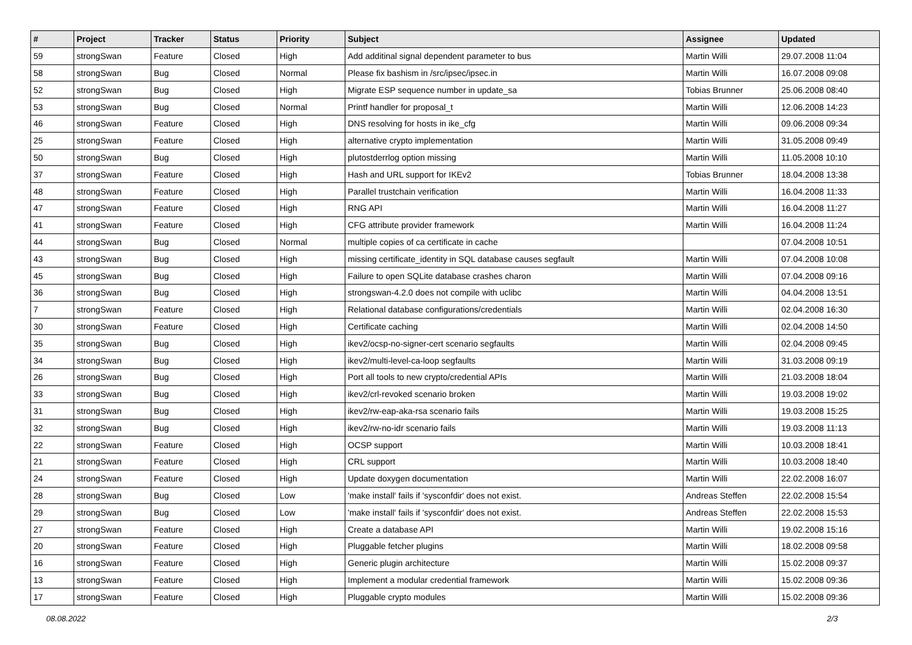| # | Project | Tracker | Status | Priority | Subject | Assignee | Updated |
| --- | --- | --- | --- | --- | --- | --- | --- |
| 59 | strongSwan | Feature | Closed | High | Add additinal signal dependent parameter to bus | Martin Willi | 29.07.2008 11:04 |
| 58 | strongSwan | Bug | Closed | Normal | Please fix bashism in /src/ipsec/ipsec.in | Martin Willi | 16.07.2008 09:08 |
| 52 | strongSwan | Bug | Closed | High | Migrate ESP sequence number in update_sa | Tobias Brunner | 25.06.2008 08:40 |
| 53 | strongSwan | Bug | Closed | Normal | Printf handler for proposal_t | Martin Willi | 12.06.2008 14:23 |
| 46 | strongSwan | Feature | Closed | High | DNS resolving for hosts in ike_cfg | Martin Willi | 09.06.2008 09:34 |
| 25 | strongSwan | Feature | Closed | High | alternative crypto implementation | Martin Willi | 31.05.2008 09:49 |
| 50 | strongSwan | Bug | Closed | High | plutostderrlog option missing | Martin Willi | 11.05.2008 10:10 |
| 37 | strongSwan | Feature | Closed | High | Hash and URL support for IKEv2 | Tobias Brunner | 18.04.2008 13:38 |
| 48 | strongSwan | Feature | Closed | High | Parallel trustchain verification | Martin Willi | 16.04.2008 11:33 |
| 47 | strongSwan | Feature | Closed | High | RNG API | Martin Willi | 16.04.2008 11:27 |
| 41 | strongSwan | Feature | Closed | High | CFG attribute provider framework | Martin Willi | 16.04.2008 11:24 |
| 44 | strongSwan | Bug | Closed | Normal | multiple copies of ca certificate in cache | | 07.04.2008 10:51 |
| 43 | strongSwan | Bug | Closed | High | missing certificate_identity in SQL database causes segfault | Martin Willi | 07.04.2008 10:08 |
| 45 | strongSwan | Bug | Closed | High | Failure to open SQLite database crashes charon | Martin Willi | 07.04.2008 09:16 |
| 36 | strongSwan | Bug | Closed | High | strongswan-4.2.0 does not compile with uclibc | Martin Willi | 04.04.2008 13:51 |
| 7 | strongSwan | Feature | Closed | High | Relational database configurations/credentials | Martin Willi | 02.04.2008 16:30 |
| 30 | strongSwan | Feature | Closed | High | Certificate caching | Martin Willi | 02.04.2008 14:50 |
| 35 | strongSwan | Bug | Closed | High | ikev2/ocsp-no-signer-cert scenario segfaults | Martin Willi | 02.04.2008 09:45 |
| 34 | strongSwan | Bug | Closed | High | ikev2/multi-level-ca-loop segfaults | Martin Willi | 31.03.2008 09:19 |
| 26 | strongSwan | Bug | Closed | High | Port all tools to new crypto/credential APIs | Martin Willi | 21.03.2008 18:04 |
| 33 | strongSwan | Bug | Closed | High | ikev2/crl-revoked scenario broken | Martin Willi | 19.03.2008 19:02 |
| 31 | strongSwan | Bug | Closed | High | ikev2/rw-eap-aka-rsa scenario fails | Martin Willi | 19.03.2008 15:25 |
| 32 | strongSwan | Bug | Closed | High | ikev2/rw-no-idr scenario fails | Martin Willi | 19.03.2008 11:13 |
| 22 | strongSwan | Feature | Closed | High | OCSP support | Martin Willi | 10.03.2008 18:41 |
| 21 | strongSwan | Feature | Closed | High | CRL support | Martin Willi | 10.03.2008 18:40 |
| 24 | strongSwan | Feature | Closed | High | Update doxygen documentation | Martin Willi | 22.02.2008 16:07 |
| 28 | strongSwan | Bug | Closed | Low | 'make install' fails if 'sysconfdir' does not exist. | Andreas Steffen | 22.02.2008 15:54 |
| 29 | strongSwan | Bug | Closed | Low | 'make install' fails if 'sysconfdir' does not exist. | Andreas Steffen | 22.02.2008 15:53 |
| 27 | strongSwan | Feature | Closed | High | Create a database API | Martin Willi | 19.02.2008 15:16 |
| 20 | strongSwan | Feature | Closed | High | Pluggable fetcher plugins | Martin Willi | 18.02.2008 09:58 |
| 16 | strongSwan | Feature | Closed | High | Generic plugin architecture | Martin Willi | 15.02.2008 09:37 |
| 13 | strongSwan | Feature | Closed | High | Implement a modular credential framework | Martin Willi | 15.02.2008 09:36 |
| 17 | strongSwan | Feature | Closed | High | Pluggable crypto modules | Martin Willi | 15.02.2008 09:36 |
08.08.2022 2/3